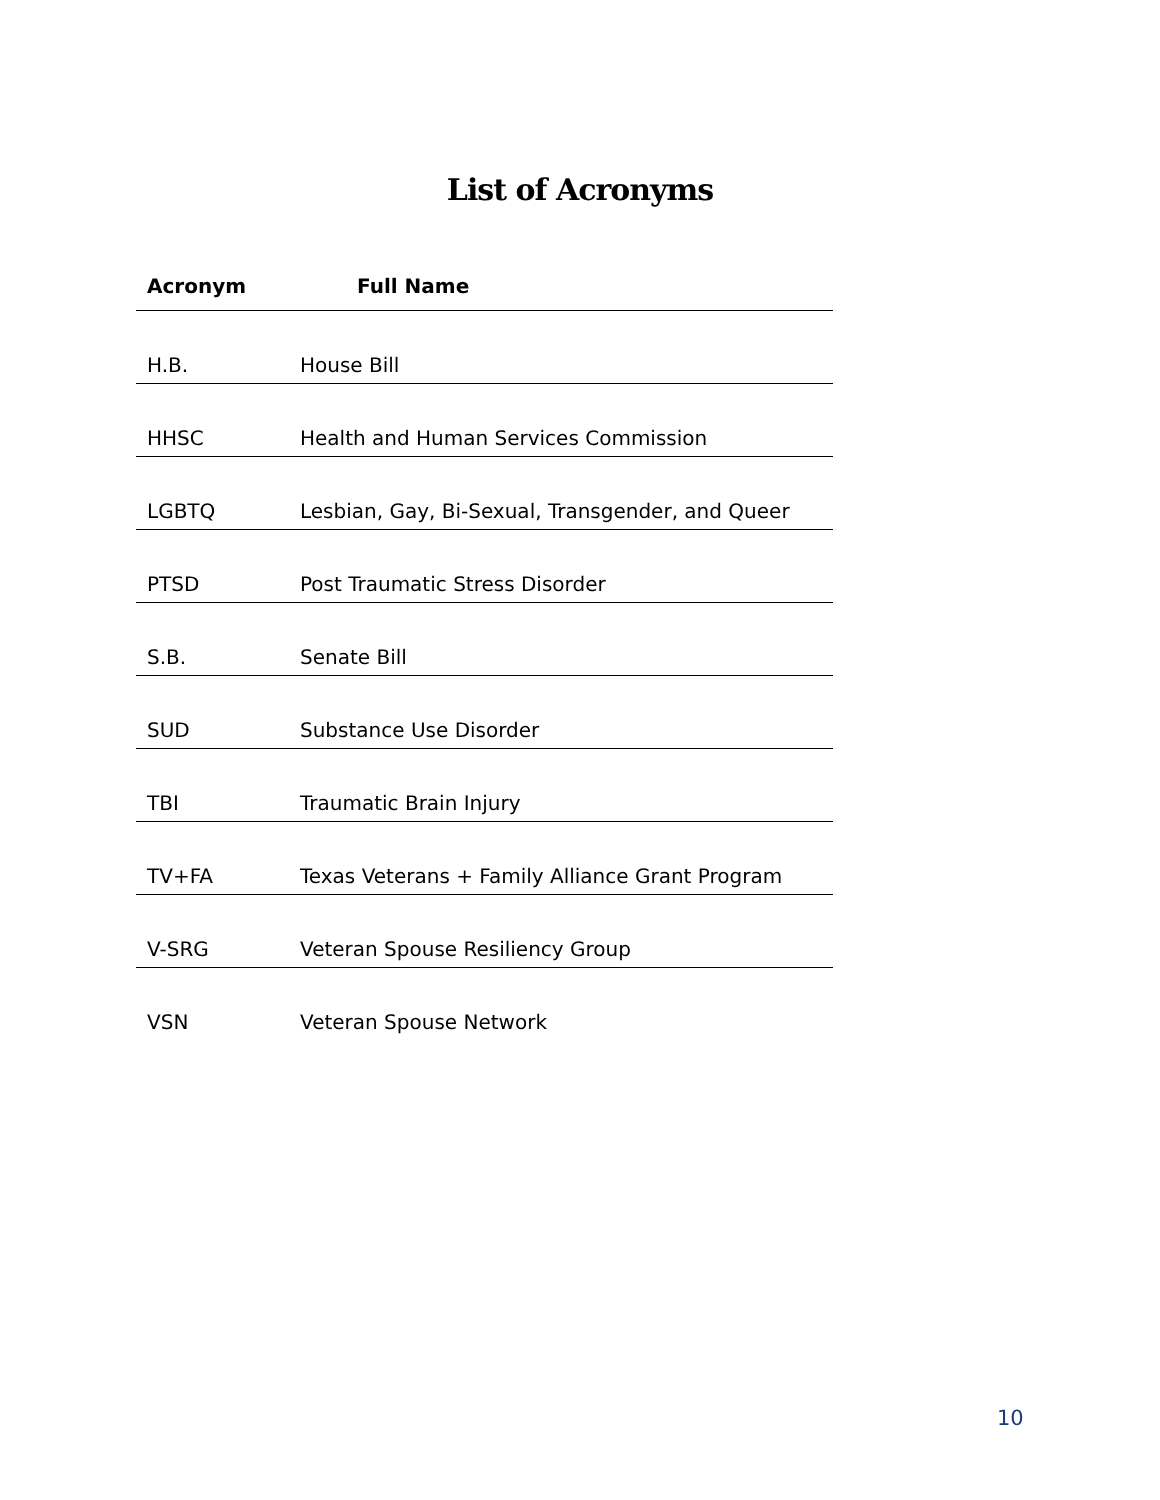List of Acronyms
| Acronym | Full Name |
| --- | --- |
| H.B. | House Bill |
| HHSC | Health and Human Services Commission |
| LGBTQ | Lesbian, Gay, Bi-Sexual, Transgender, and Queer |
| PTSD | Post Traumatic Stress Disorder |
| S.B. | Senate Bill |
| SUD | Substance Use Disorder |
| TBI | Traumatic Brain Injury |
| TV+FA | Texas Veterans + Family Alliance Grant Program |
| V-SRG | Veteran Spouse Resiliency Group |
| VSN | Veteran Spouse Network |
10